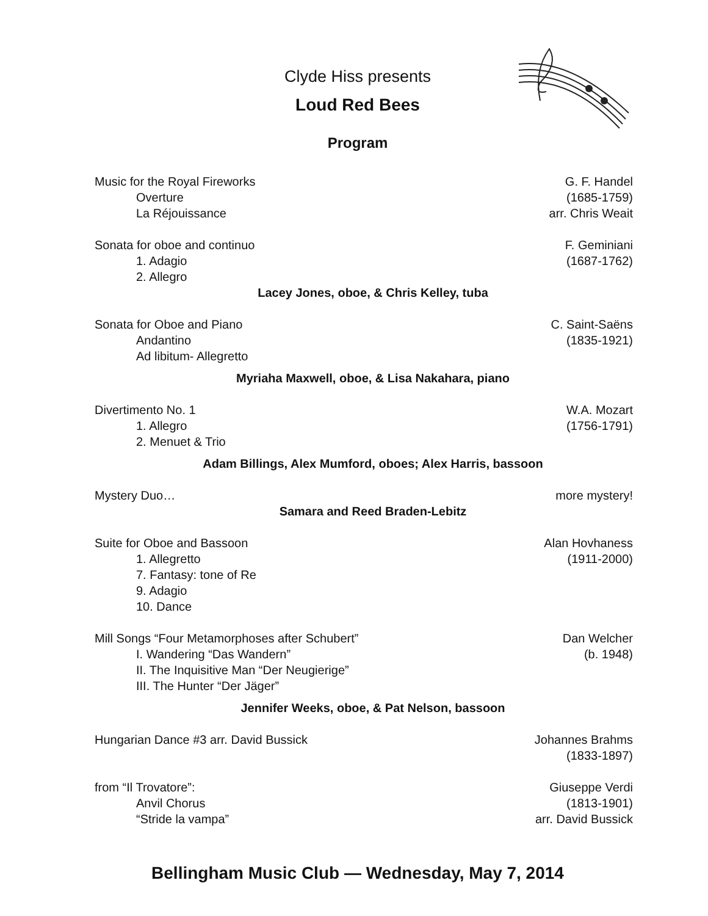Clyde Hiss presents
Loud Red Bees
Program
Music for the Royal Fireworks G. F. Handel
Overture (1685-1759)
La Réjouissance arr. Chris Weait
Sonata for oboe and continuo F. Geminiani
1. Adagio (1687-1762)
2. Allegro
Lacey Jones, oboe, & Chris Kelley, tuba
Sonata for Oboe and Piano C. Saint-Saëns
Andantino (1835-1921)
Ad libitum- Allegretto
Myriaha Maxwell, oboe, & Lisa Nakahara, piano
Divertimento No. 1 W.A. Mozart
1. Allegro (1756-1791)
2. Menuet & Trio
Adam Billings, Alex Mumford, oboes; Alex Harris, bassoon
Mystery Duo… more mystery!
Samara and Reed Braden-Lebitz
Suite for Oboe and Bassoon Alan Hovhaness
1. Allegretto (1911-2000)
7. Fantasy: tone of Re
9. Adagio
10. Dance
Mill Songs “Four Metamorphoses after Schubert” Dan Welcher
I. Wandering “Das Wandern” (b. 1948)
II. The Inquisitive Man “Der Neugierige”
III. The Hunter “Der Jäger”
Jennifer Weeks, oboe, & Pat Nelson, bassoon
Hungarian Dance #3 arr. David Bussick Johannes Brahms
(1833-1897)
from “Il Trovatore”: Giuseppe Verdi
Anvil Chorus (1813-1901)
“Stride la vampa” arr. David Bussick
Bellingham Music Club — Wednesday, May 7, 2014